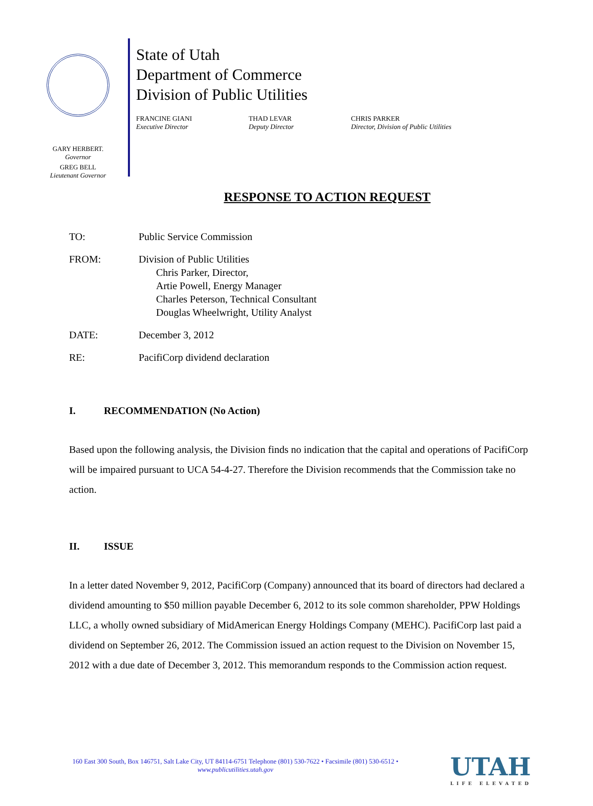GARY HERBERT.
Governor
GREG BELL
Lieutenant Governor
State of Utah
Department of Commerce
Division of Public Utilities
FRANCINE GIANI
Executive Director
THAD LEVAR
Deputy Director
CHRIS PARKER
Director, Division of Public Utilities
RESPONSE TO ACTION REQUEST
TO: Public Service Commission
FROM: Division of Public Utilities
Chris Parker, Director,
Artie Powell, Energy Manager
Charles Peterson, Technical Consultant
Douglas Wheelwright, Utility Analyst
DATE: December 3, 2012
RE: PacifiCorp dividend declaration
I. RECOMMENDATION (No Action)
Based upon the following analysis, the Division finds no indication that the capital and operations of PacifiCorp will be impaired pursuant to UCA 54-4-27. Therefore the Division recommends that the Commission take no action.
II. ISSUE
In a letter dated November 9, 2012, PacifiCorp (Company) announced that its board of directors had declared a dividend amounting to $50 million payable December 6, 2012 to its sole common shareholder, PPW Holdings LLC, a wholly owned subsidiary of MidAmerican Energy Holdings Company (MEHC). PacifiCorp last paid a dividend on September 26, 2012. The Commission issued an action request to the Division on November 15, 2012 with a due date of December 3, 2012. This memorandum responds to the Commission action request.
160 East 300 South, Box 146751, Salt Lake City, UT 84114-6751 Telephone (801) 530-7622 • Facsimile (801) 530-6512 •
www.publicutilities.utah.gov
UTAH
LIFE ELEVATED